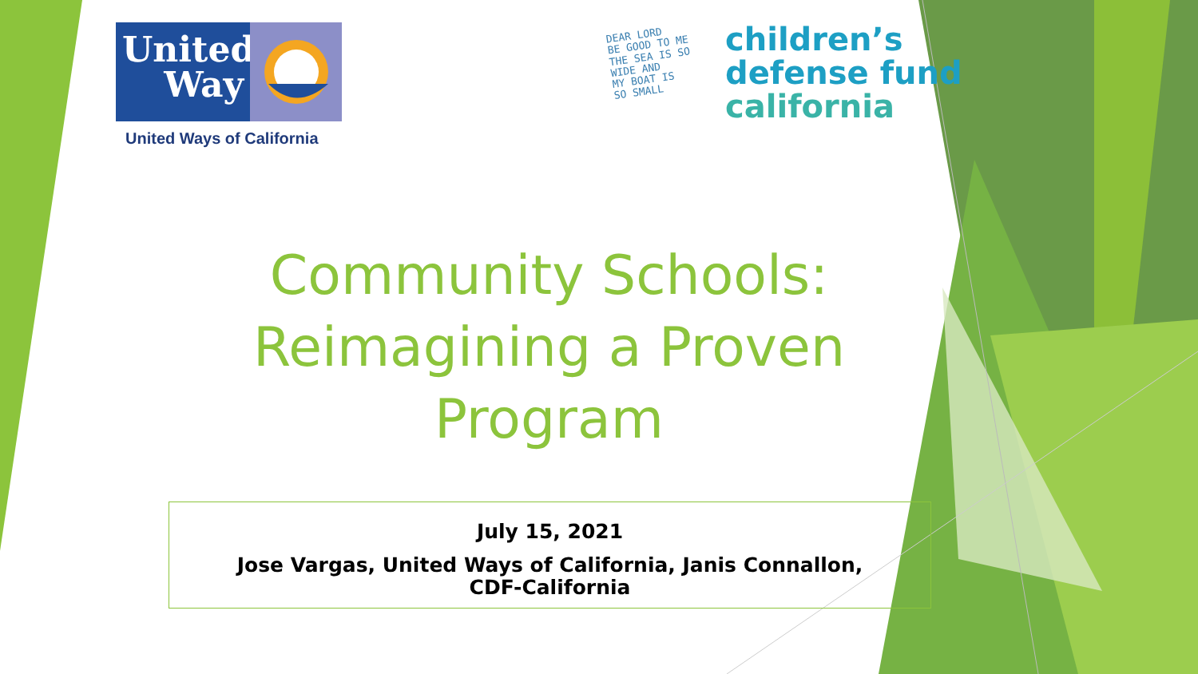United
Way
United Ways of California
DEAR LORD
BE GOOD TO ME
THE SEA IS SO
WIDE AND
MY BOAT IS
SO SMALL
children’s
defense fund
california
Community Schools:
Reimagining a Proven
Program
July 15, 2021
Jose Vargas, United Ways of California, Janis Connallon,
CDF-California